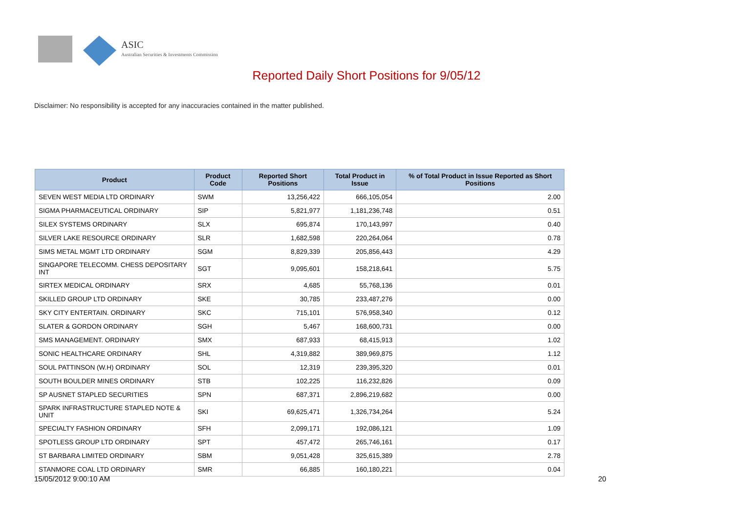ASIC
Australian Securities & Investments Commission
Reported Daily Short Positions for 9/05/12
Disclaimer: No responsibility is accepted for any inaccuracies contained in the matter published.
| Product | Product Code | Reported Short Positions | Total Product in Issue | % of Total Product in Issue Reported as Short Positions |
| --- | --- | --- | --- | --- |
| SEVEN WEST MEDIA LTD ORDINARY | SWM | 13,256,422 | 666,105,054 | 2.00 |
| SIGMA PHARMACEUTICAL ORDINARY | SIP | 5,821,977 | 1,181,236,748 | 0.51 |
| SILEX SYSTEMS ORDINARY | SLX | 695,874 | 170,143,997 | 0.40 |
| SILVER LAKE RESOURCE ORDINARY | SLR | 1,682,598 | 220,264,064 | 0.78 |
| SIMS METAL MGMT LTD ORDINARY | SGM | 8,829,339 | 205,856,443 | 4.29 |
| SINGAPORE TELECOMM. CHESS DEPOSITARY INT | SGT | 9,095,601 | 158,218,641 | 5.75 |
| SIRTEX MEDICAL ORDINARY | SRX | 4,685 | 55,768,136 | 0.01 |
| SKILLED GROUP LTD ORDINARY | SKE | 30,785 | 233,487,276 | 0.00 |
| SKY CITY ENTERTAIN. ORDINARY | SKC | 715,101 | 576,958,340 | 0.12 |
| SLATER & GORDON ORDINARY | SGH | 5,467 | 168,600,731 | 0.00 |
| SMS MANAGEMENT. ORDINARY | SMX | 687,933 | 68,415,913 | 1.02 |
| SONIC HEALTHCARE ORDINARY | SHL | 4,319,882 | 389,969,875 | 1.12 |
| SOUL PATTINSON (W.H) ORDINARY | SOL | 12,319 | 239,395,320 | 0.01 |
| SOUTH BOULDER MINES ORDINARY | STB | 102,225 | 116,232,826 | 0.09 |
| SP AUSNET STAPLED SECURITIES | SPN | 687,371 | 2,896,219,682 | 0.00 |
| SPARK INFRASTRUCTURE STAPLED NOTE & UNIT | SKI | 69,625,471 | 1,326,734,264 | 5.24 |
| SPECIALTY FASHION ORDINARY | SFH | 2,099,171 | 192,086,121 | 1.09 |
| SPOTLESS GROUP LTD ORDINARY | SPT | 457,472 | 265,746,161 | 0.17 |
| ST BARBARA LIMITED ORDINARY | SBM | 9,051,428 | 325,615,389 | 2.78 |
| STANMORE COAL LTD ORDINARY | SMR | 66,885 | 160,180,221 | 0.04 |
15/05/2012 9:00:10 AM 20